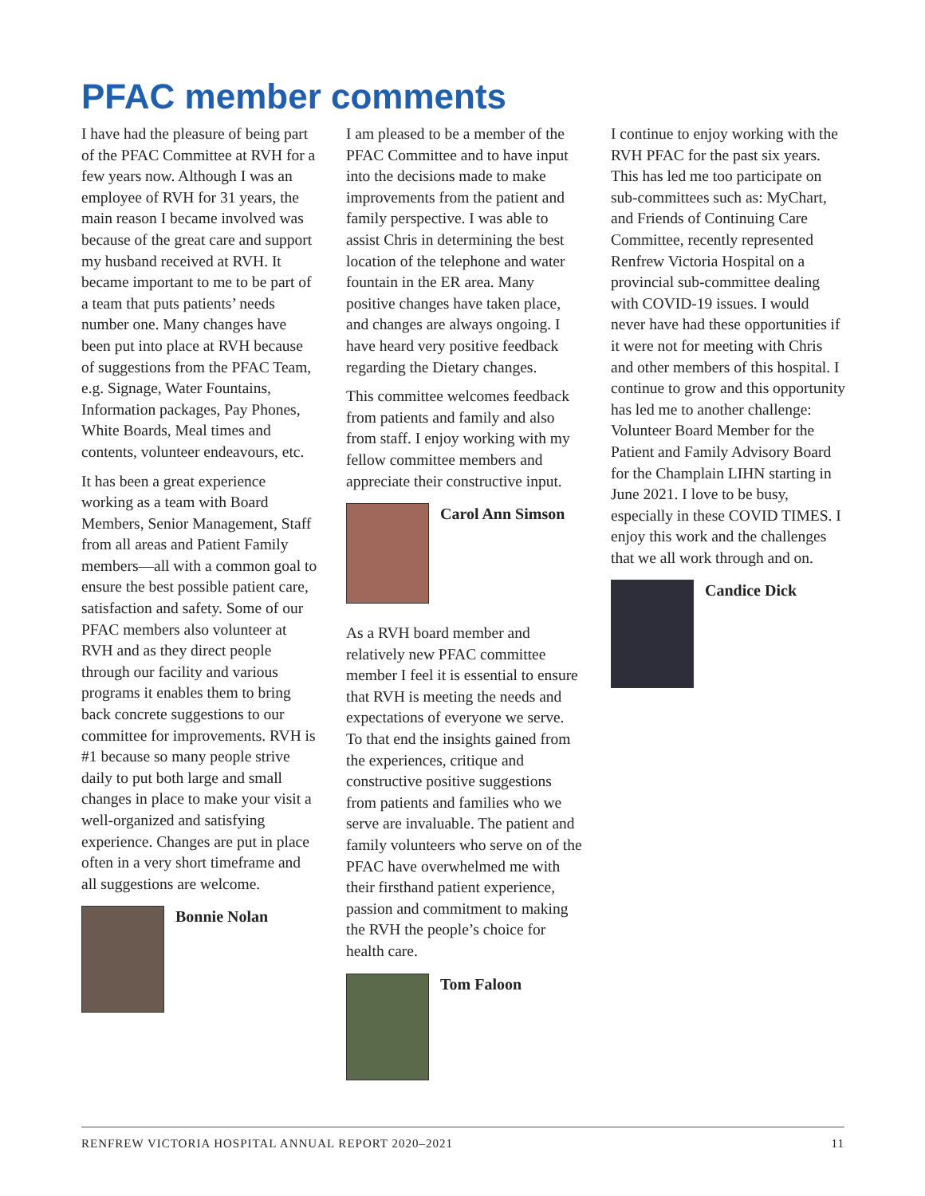PFAC member comments
I have had the pleasure of being part of the PFAC Committee at RVH for a few years now. Although I was an employee of RVH for 31 years, the main reason I became involved was because of the great care and support my husband received at RVH. It became important to me to be part of a team that puts patients’ needs number one. Many changes have been put into place at RVH because of suggestions from the PFAC Team, e.g. Signage, Water Fountains, Information packages, Pay Phones, White Boards, Meal times and contents, volunteer endeavours, etc.
It has been a great experience working as a team with Board Members, Senior Management, Staff from all areas and Patient Family members—all with a common goal to ensure the best possible patient care, satisfaction and safety. Some of our PFAC members also volunteer at RVH and as they direct people through our facility and various programs it enables them to bring back concrete suggestions to our committee for improvements. RVH is #1 because so many people strive daily to put both large and small changes in place to make your visit a well-organized and satisfying experience. Changes are put in place often in a very short timeframe and all suggestions are welcome.
Bonnie Nolan
I am pleased to be a member of the PFAC Committee and to have input into the decisions made to make improvements from the patient and family perspective. I was able to assist Chris in determining the best location of the telephone and water fountain in the ER area. Many positive changes have taken place, and changes are always ongoing. I have heard very positive feedback regarding the Dietary changes.
This committee welcomes feedback from patients and family and also from staff. I enjoy working with my fellow committee members and appreciate their constructive input.
Carol Ann Simson
As a RVH board member and relatively new PFAC committee member I feel it is essential to ensure that RVH is meeting the needs and expectations of everyone we serve. To that end the insights gained from the experiences, critique and constructive positive suggestions from patients and families who we serve are invaluable. The patient and family volunteers who serve on of the PFAC have overwhelmed me with their firsthand patient experience, passion and commitment to making the RVH the people’s choice for health care.
Tom Faloon
I continue to enjoy working with the RVH PFAC for the past six years. This has led me too participate on sub-committees such as: MyChart, and Friends of Continuing Care Committee, recently represented Renfrew Victoria Hospital on a provincial sub-committee dealing with COVID-19 issues. I would never have had these opportunities if it were not for meeting with Chris and other members of this hospital. I continue to grow and this opportunity has led me to another challenge: Volunteer Board Member for the Patient and Family Advisory Board for the Champlain LIHN starting in June 2021. I love to be busy, especially in these COVID TIMES. I enjoy this work and the challenges that we all work through and on.
Candice Dick
RENFREW VICTORIA HOSPITAL ANNUAL REPORT 2020–2021 11